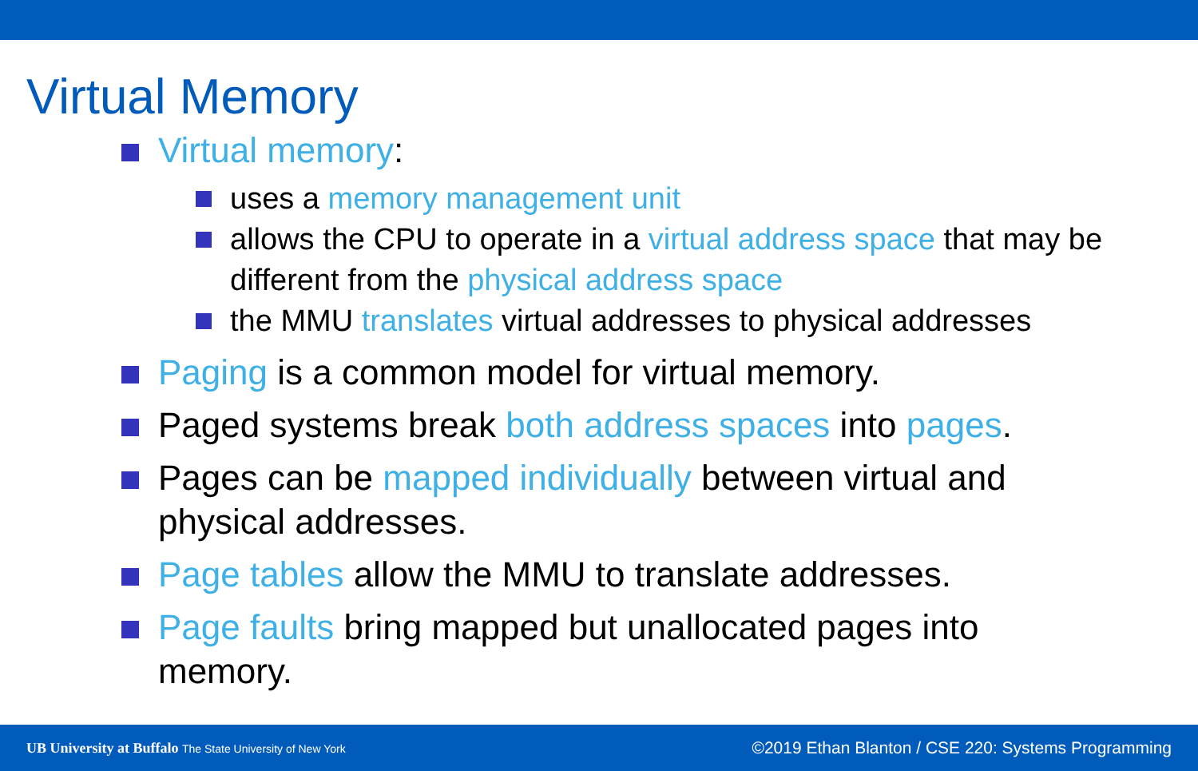Virtual Memory
Virtual memory:
uses a memory management unit
allows the CPU to operate in a virtual address space that may be different from the physical address space
the MMU translates virtual addresses to physical addresses
Paging is a common model for virtual memory.
Paged systems break both address spaces into pages.
Pages can be mapped individually between virtual and physical addresses.
Page tables allow the MMU to translate addresses.
Page faults bring mapped but unallocated pages into memory.
UB University at Buffalo The State University of New York
©2019 Ethan Blanton / CSE 220: Systems Programming